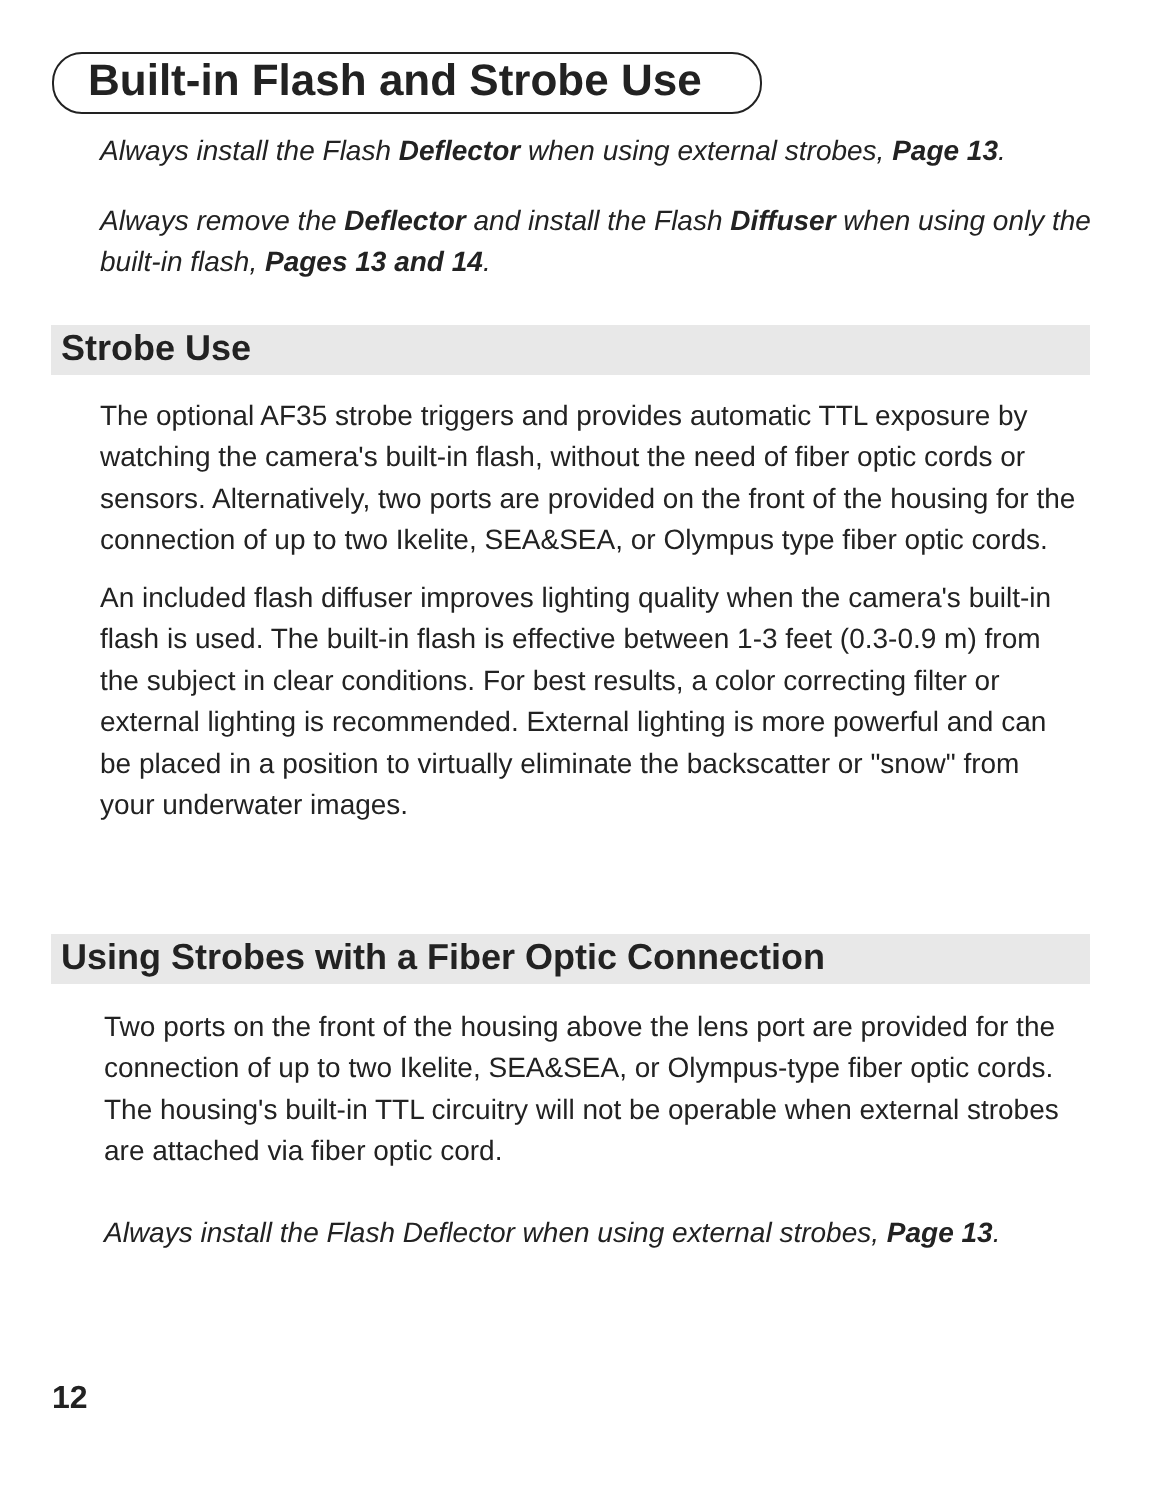Built-in Flash and Strobe Use
Always install the Flash Deflector when using external strobes, Page 13.
Always remove the Deflector and install the Flash Diffuser when using only the built-in flash, Pages 13 and 14.
Strobe Use
The optional AF35 strobe triggers and provides automatic TTL exposure by watching the camera's built-in flash, without the need of fiber optic cords or sensors. Alternatively, two ports are provided on the front of the housing for the connection of up to two Ikelite, SEA&SEA, or Olympus type fiber optic cords.
An included flash diffuser improves lighting quality when the camera's built-in flash is used. The built-in flash is effective between 1-3 feet (0.3-0.9 m) from the subject in clear conditions. For best results, a color correcting filter or external lighting is recommended. External lighting is more powerful and can be placed in a position to virtually eliminate the backscatter or "snow" from your underwater images.
Using Strobes with a Fiber Optic Connection
Two ports on the front of the housing above the lens port are provided for the connection of up to two Ikelite, SEA&SEA, or Olympus-type fiber optic cords. The housing's built-in TTL circuitry will not be operable when external strobes are attached via fiber optic cord.
Always install the Flash Deflector when using external strobes, Page 13.
12